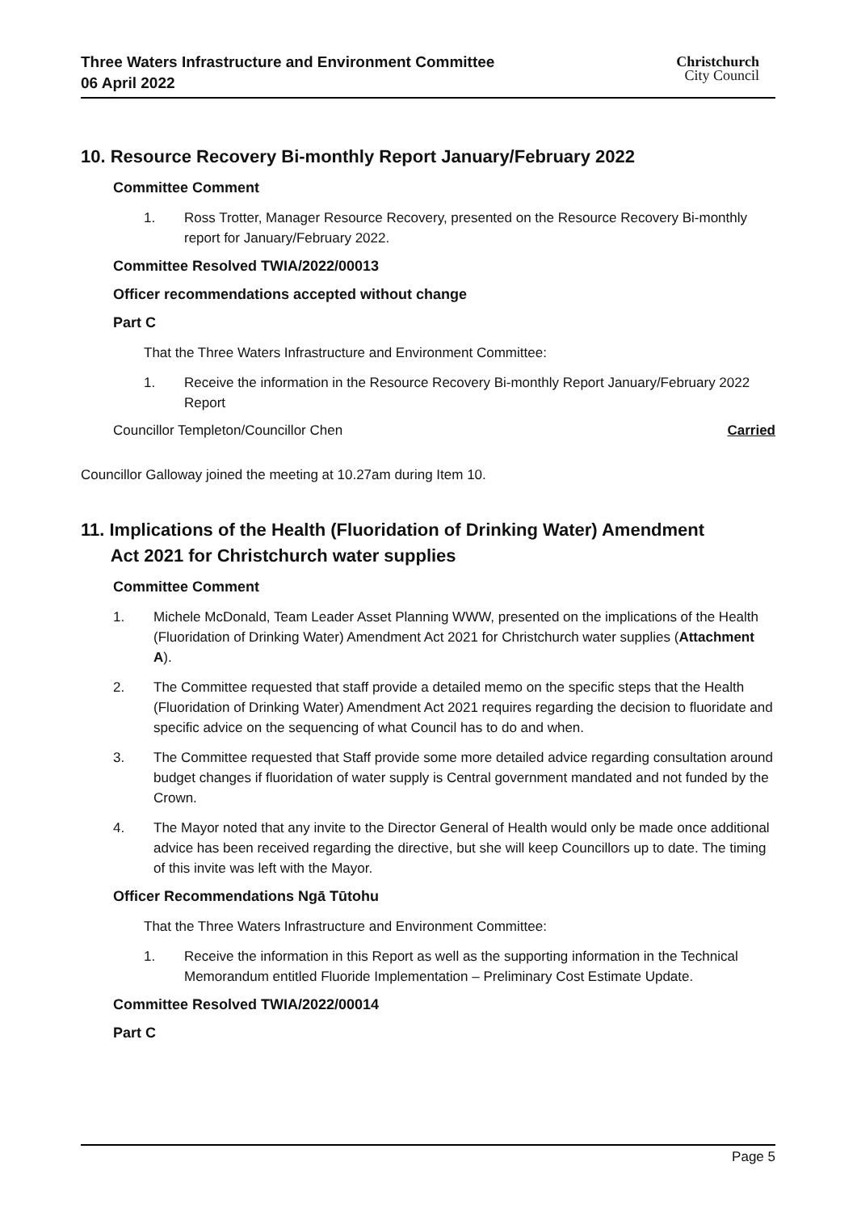Three Waters Infrastructure and Environment Committee
06 April 2022
Christchurch
City Council
10. Resource Recovery Bi-monthly Report January/February 2022
Committee Comment
1. Ross Trotter, Manager Resource Recovery, presented on the Resource Recovery Bi-monthly report for January/February 2022.
Committee Resolved TWIA/2022/00013
Officer recommendations accepted without change
Part C
That the Three Waters Infrastructure and Environment Committee:
1. Receive the information in the Resource Recovery Bi-monthly Report January/February 2022 Report
Councillor Templeton/Councillor Chen Carried
Councillor Galloway joined the meeting at 10.27am during Item 10.
11. Implications of the Health (Fluoridation of Drinking Water) Amendment
Act 2021 for Christchurch water supplies
Committee Comment
1. Michele McDonald, Team Leader Asset Planning WWW, presented on the implications of the Health (Fluoridation of Drinking Water) Amendment Act 2021 for Christchurch water supplies (Attachment A).
2. The Committee requested that staff provide a detailed memo on the specific steps that the Health (Fluoridation of Drinking Water) Amendment Act 2021 requires regarding the decision to fluoridate and specific advice on the sequencing of what Council has to do and when.
3. The Committee requested that Staff provide some more detailed advice regarding consultation around budget changes if fluoridation of water supply is Central government mandated and not funded by the Crown.
4. The Mayor noted that any invite to the Director General of Health would only be made once additional advice has been received regarding the directive, but she will keep Councillors up to date. The timing of this invite was left with the Mayor.
Officer Recommendations Ngā Tūtohu
That the Three Waters Infrastructure and Environment Committee:
1. Receive the information in this Report as well as the supporting information in the Technical Memorandum entitled Fluoride Implementation – Preliminary Cost Estimate Update.
Committee Resolved TWIA/2022/00014
Part C
Page 5